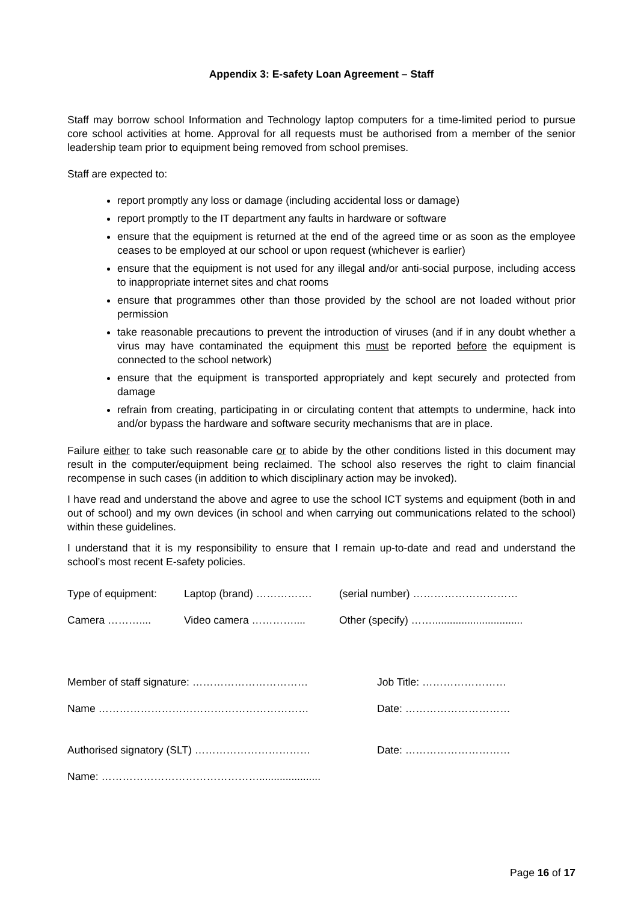Appendix 3: E-safety Loan Agreement – Staff
Staff may borrow school Information and Technology laptop computers for a time-limited period to pursue core school activities at home. Approval for all requests must be authorised from a member of the senior leadership team prior to equipment being removed from school premises.
Staff are expected to:
report promptly any loss or damage (including accidental loss or damage)
report promptly to the IT department any faults in hardware or software
ensure that the equipment is returned at the end of the agreed time or as soon as the employee ceases to be employed at our school or upon request (whichever is earlier)
ensure that the equipment is not used for any illegal and/or anti-social purpose, including access to inappropriate internet sites and chat rooms
ensure that programmes other than those provided by the school are not loaded without prior permission
take reasonable precautions to prevent the introduction of viruses (and if in any doubt whether a virus may have contaminated the equipment this must be reported before the equipment is connected to the school network)
ensure that the equipment is transported appropriately and kept securely and protected from damage
refrain from creating, participating in or circulating content that attempts to undermine, hack into and/or bypass the hardware and software security mechanisms that are in place.
Failure either to take such reasonable care or to abide by the other conditions listed in this document may result in the computer/equipment being reclaimed. The school also reserves the right to claim financial recompense in such cases (in addition to which disciplinary action may be invoked).
I have read and understand the above and agree to use the school ICT systems and equipment (both in and out of school) and my own devices (in school and when carrying out communications related to the school) within these guidelines.
I understand that it is my responsibility to ensure that I remain up-to-date and read and understand the school’s most recent E-safety policies.
Type of equipment: Laptop (brand) ……………. (serial number) …………………………
Camera ……….... Video camera ………….... Other (specify) ……...............................
Member of staff signature: …………………………… Job Title: ……………………
Name …………………………………………………… Date: …………………………
Authorised signatory (SLT) …………………………… Date: …………………………
Name: ……………………………………….....................
Page 16 of 17